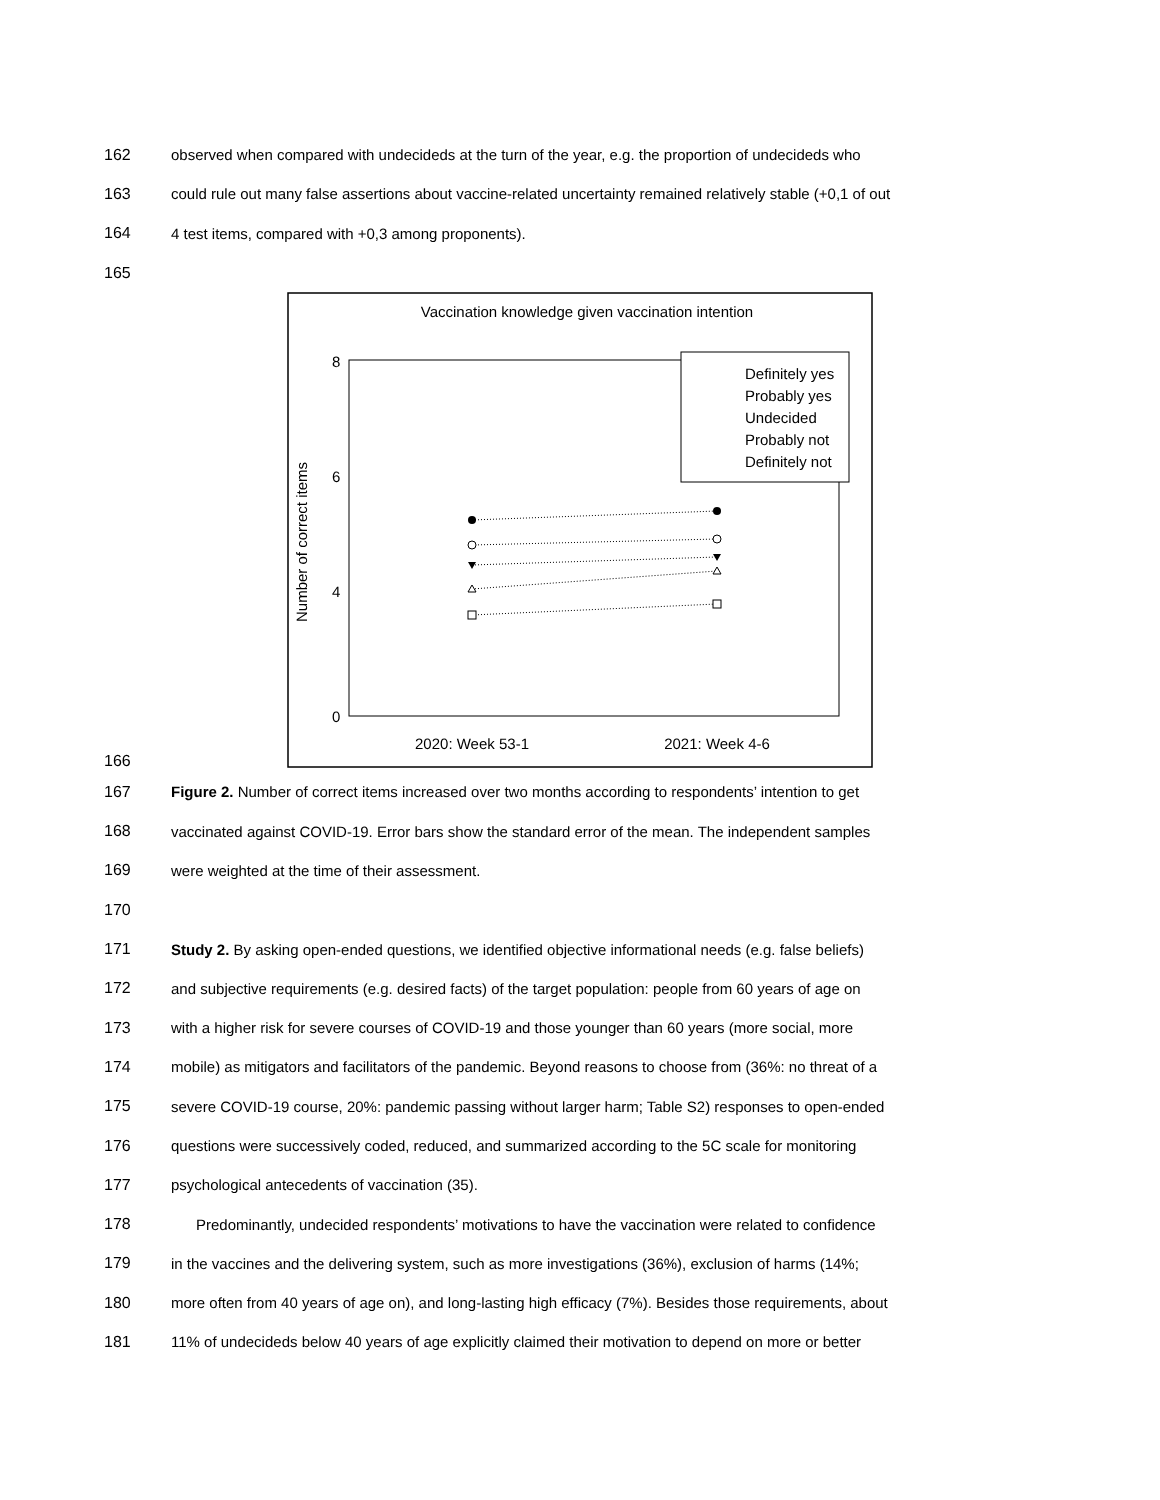162 observed when compared with undecideds at the turn of the year, e.g. the proportion of undecideds who
163 could rule out many false assertions about vaccine-related uncertainty remained relatively stable (+0,1 of out
164 4 test items, compared with +0,3 among proponents).
165
166
Vaccination knowledge given vaccination intention
8
6
4
0
Number of correct items
2020: Week 53-1
2021: Week 4-6
Definitely yes
Probably yes
Undecided
Probably not
Definitely not
167 Figure 2. Number of correct items increased over two months according to respondents’ intention to get
168 vaccinated against COVID-19. Error bars show the standard error of the mean. The independent samples
169 were weighted at the time of their assessment.
170
171 Study 2. By asking open-ended questions, we identified objective informational needs (e.g. false beliefs)
172 and subjective requirements (e.g. desired facts) of the target population: people from 60 years of age on
173 with a higher risk for severe courses of COVID-19 and those younger than 60 years (more social, more
174 mobile) as mitigators and facilitators of the pandemic. Beyond reasons to choose from (36%: no threat of a
175 severe COVID-19 course, 20%: pandemic passing without larger harm; Table S2) responses to open-ended
176 questions were successively coded, reduced, and summarized according to the 5C scale for monitoring
177 psychological antecedents of vaccination (35).
178 Predominantly, undecided respondents’ motivations to have the vaccination were related to confidence
179 in the vaccines and the delivering system, such as more investigations (36%), exclusion of harms (14%;
180 more often from 40 years of age on), and long-lasting high efficacy (7%). Besides those requirements, about
181 11% of undecideds below 40 years of age explicitly claimed their motivation to depend on more or better